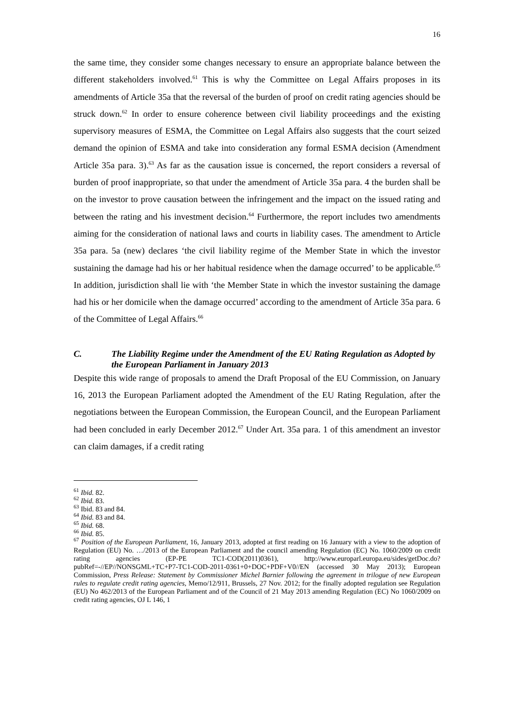16
the same time, they consider some changes necessary to ensure an appropriate balance between the different stakeholders involved.<sup>61</sup> This is why the Committee on Legal Affairs proposes in its amendments of Article 35a that the reversal of the burden of proof on credit rating agencies should be struck down.<sup>62</sup> In order to ensure coherence between civil liability proceedings and the existing supervisory measures of ESMA, the Committee on Legal Affairs also suggests that the court seized demand the opinion of ESMA and take into consideration any formal ESMA decision (Amendment Article 35a para. 3).<sup>63</sup> As far as the causation issue is concerned, the report considers a reversal of burden of proof inappropriate, so that under the amendment of Article 35a para. 4 the burden shall be on the investor to prove causation between the infringement and the impact on the issued rating and between the rating and his investment decision.<sup>64</sup> Furthermore, the report includes two amendments aiming for the consideration of national laws and courts in liability cases. The amendment to Article 35a para. 5a (new) declares ‘the civil liability regime of the Member State in which the investor sustaining the damage had his or her habitual residence when the damage occurred’ to be applicable.<sup>65</sup> In addition, jurisdiction shall lie with ‘the Member State in which the investor sustaining the damage had his or her domicile when the damage occurred’ according to the amendment of Article 35a para. 6 of the Committee of Legal Affairs.<sup>66</sup>
C. The Liability Regime under the Amendment of the EU Rating Regulation as Adopted by the European Parliament in January 2013
Despite this wide range of proposals to amend the Draft Proposal of the EU Commission, on January 16, 2013 the European Parliament adopted the Amendment of the EU Rating Regulation, after the negotiations between the European Commission, the European Council, and the European Parliament had been concluded in early December 2012.<sup>67</sup> Under Art. 35a para. 1 of this amendment an investor can claim damages, if a credit rating
<sup>61</sup> Ibid. 82.
<sup>62</sup> Ibid. 83.
<sup>63</sup> Ibid. 83 and 84.
<sup>64</sup> Ibid. 83 and 84.
<sup>65</sup> Ibid. 68.
<sup>66</sup> Ibid. 85.
<sup>67</sup> Position of the European Parliament, 16, January 2013, adopted at first reading on 16 January with a view to the adoption of Regulation (EU) No. …/2013 of the European Parliament and the council amending Regulation (EC) No. 1060/2009 on credit rating agencies (EP-PE TC1-COD(2011)0361), http://www.europarl.europa.eu/sides/getDoc.do?pubRef=-//EP//NONSGML+TC+P7-TC1-COD-2011-0361+0+DOC+PDF+V0//EN (accessed 30 May 2013); European Commission, Press Release: Statement by Commissioner Michel Barnier following the agreement in trilogue of new European rules to regulate credit rating agencies, Memo/12/911, Brussels, 27 Nov. 2012; for the finally adopted regulation see Regulation (EU) No 462/2013 of the European Parliament and of the Council of 21 May 2013 amending Regulation (EC) No 1060/2009 on credit rating agencies, OJ L 146, 1